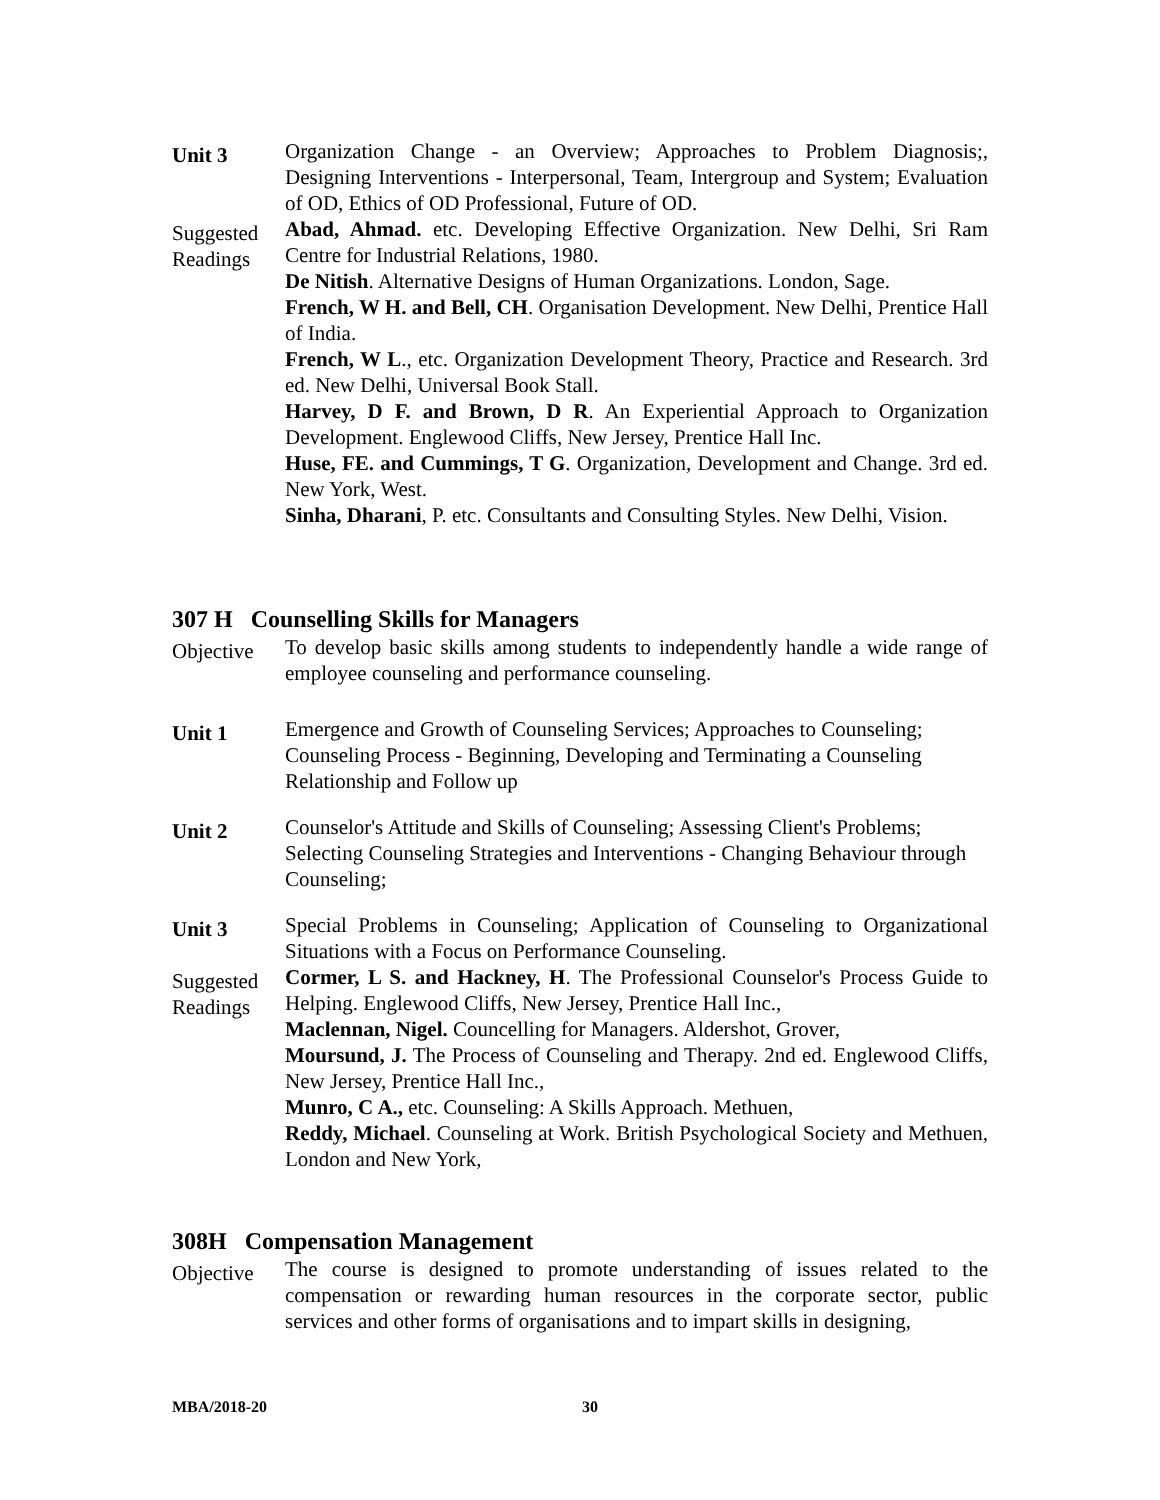Unit 3
Organization Change - an Overview; Approaches to Problem Diagnosis;, Designing Interventions - Interpersonal, Team, Intergroup and System; Evaluation of OD, Ethics of OD Professional, Future of OD.
Suggested Readings
Abad, Ahmad. etc. Developing Effective Organization. New Delhi, Sri Ram Centre for Industrial Relations, 1980.
De Nitish. Alternative Designs of Human Organizations. London, Sage.
French, W H. and Bell, CH. Organisation Development. New Delhi, Prentice Hall of India.
French, W L., etc. Organization Development Theory, Practice and Research. 3rd ed. New Delhi, Universal Book Stall.
Harvey, D F. and Brown, D R. An Experiential Approach to Organization Development. Englewood Cliffs, New Jersey, Prentice Hall Inc.
Huse, FE. and Cummings, T G. Organization, Development and Change. 3rd ed. New York, West.
Sinha, Dharani, P. etc. Consultants and Consulting Styles. New Delhi, Vision.
307 H Counselling Skills for Managers
Objective
To develop basic skills among students to independently handle a wide range of employee counseling and performance counseling.
Unit 1
Emergence and Growth of Counseling Services; Approaches to Counseling; Counseling Process - Beginning, Developing and Terminating a Counseling Relationship and Follow up
Unit 2
Counselor's Attitude and Skills of Counseling; Assessing Client's Problems; Selecting Counseling Strategies and Interventions - Changing Behaviour through Counseling;
Unit 3
Special Problems in Counseling; Application of Counseling to Organizational Situations with a Focus on Performance Counseling.
Suggested Readings
Cormer, L S. and Hackney, H. The Professional Counselor's Process Guide to Helping. Englewood Cliffs, New Jersey, Prentice Hall Inc.,
Maclennan, Nigel. Councelling for Managers. Aldershot, Grover,
Moursund, J. The Process of Counseling and Therapy. 2nd ed. Englewood Cliffs, New Jersey, Prentice Hall Inc.,
Munro, C A., etc. Counseling: A Skills Approach. Methuen,
Reddy, Michael. Counseling at Work. British Psychological Society and Methuen, London and New York,
308H Compensation Management
Objective
The course is designed to promote understanding of issues related to the compensation or rewarding human resources in the corporate sector, public services and other forms of organisations and to impart skills in designing,
MBA/2018-20 30